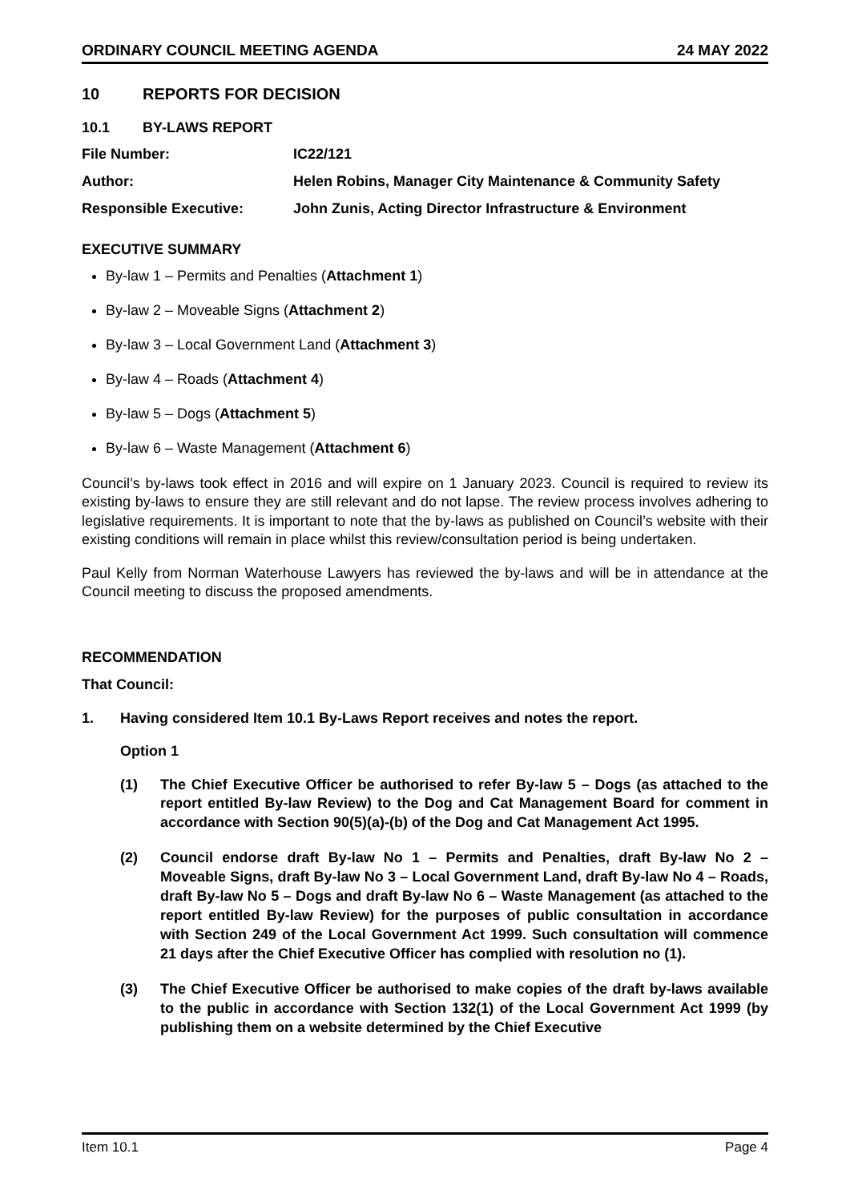ORDINARY COUNCIL MEETING AGENDA 24 MAY 2022
10 REPORTS FOR DECISION
10.1 BY-LAWS REPORT
File Number: IC22/121
Author: Helen Robins, Manager City Maintenance & Community Safety
Responsible Executive: John Zunis, Acting Director Infrastructure & Environment
EXECUTIVE SUMMARY
By-law 1 – Permits and Penalties (Attachment 1)
By-law 2 – Moveable Signs (Attachment 2)
By-law 3 – Local Government Land (Attachment 3)
By-law 4 – Roads (Attachment 4)
By-law 5 – Dogs (Attachment 5)
By-law 6 – Waste Management (Attachment 6)
Council’s by-laws took effect in 2016 and will expire on 1 January 2023. Council is required to review its existing by-laws to ensure they are still relevant and do not lapse. The review process involves adhering to legislative requirements. It is important to note that the by-laws as published on Council’s website with their existing conditions will remain in place whilst this review/consultation period is being undertaken.
Paul Kelly from Norman Waterhouse Lawyers has reviewed the by-laws and will be in attendance at the Council meeting to discuss the proposed amendments.
RECOMMENDATION
That Council:
1. Having considered Item 10.1 By-Laws Report receives and notes the report.
Option 1
(1) The Chief Executive Officer be authorised to refer By-law 5 – Dogs (as attached to the report entitled By-law Review) to the Dog and Cat Management Board for comment in accordance with Section 90(5)(a)-(b) of the Dog and Cat Management Act 1995.
(2) Council endorse draft By-law No 1 – Permits and Penalties, draft By-law No 2 – Moveable Signs, draft By-law No 3 – Local Government Land, draft By-law No 4 – Roads, draft By-law No 5 – Dogs and draft By-law No 6 – Waste Management (as attached to the report entitled By-law Review) for the purposes of public consultation in accordance with Section 249 of the Local Government Act 1999. Such consultation will commence 21 days after the Chief Executive Officer has complied with resolution no (1).
(3) The Chief Executive Officer be authorised to make copies of the draft by-laws available to the public in accordance with Section 132(1) of the Local Government Act 1999 (by publishing them on a website determined by the Chief Executive
Item 10.1 Page 4